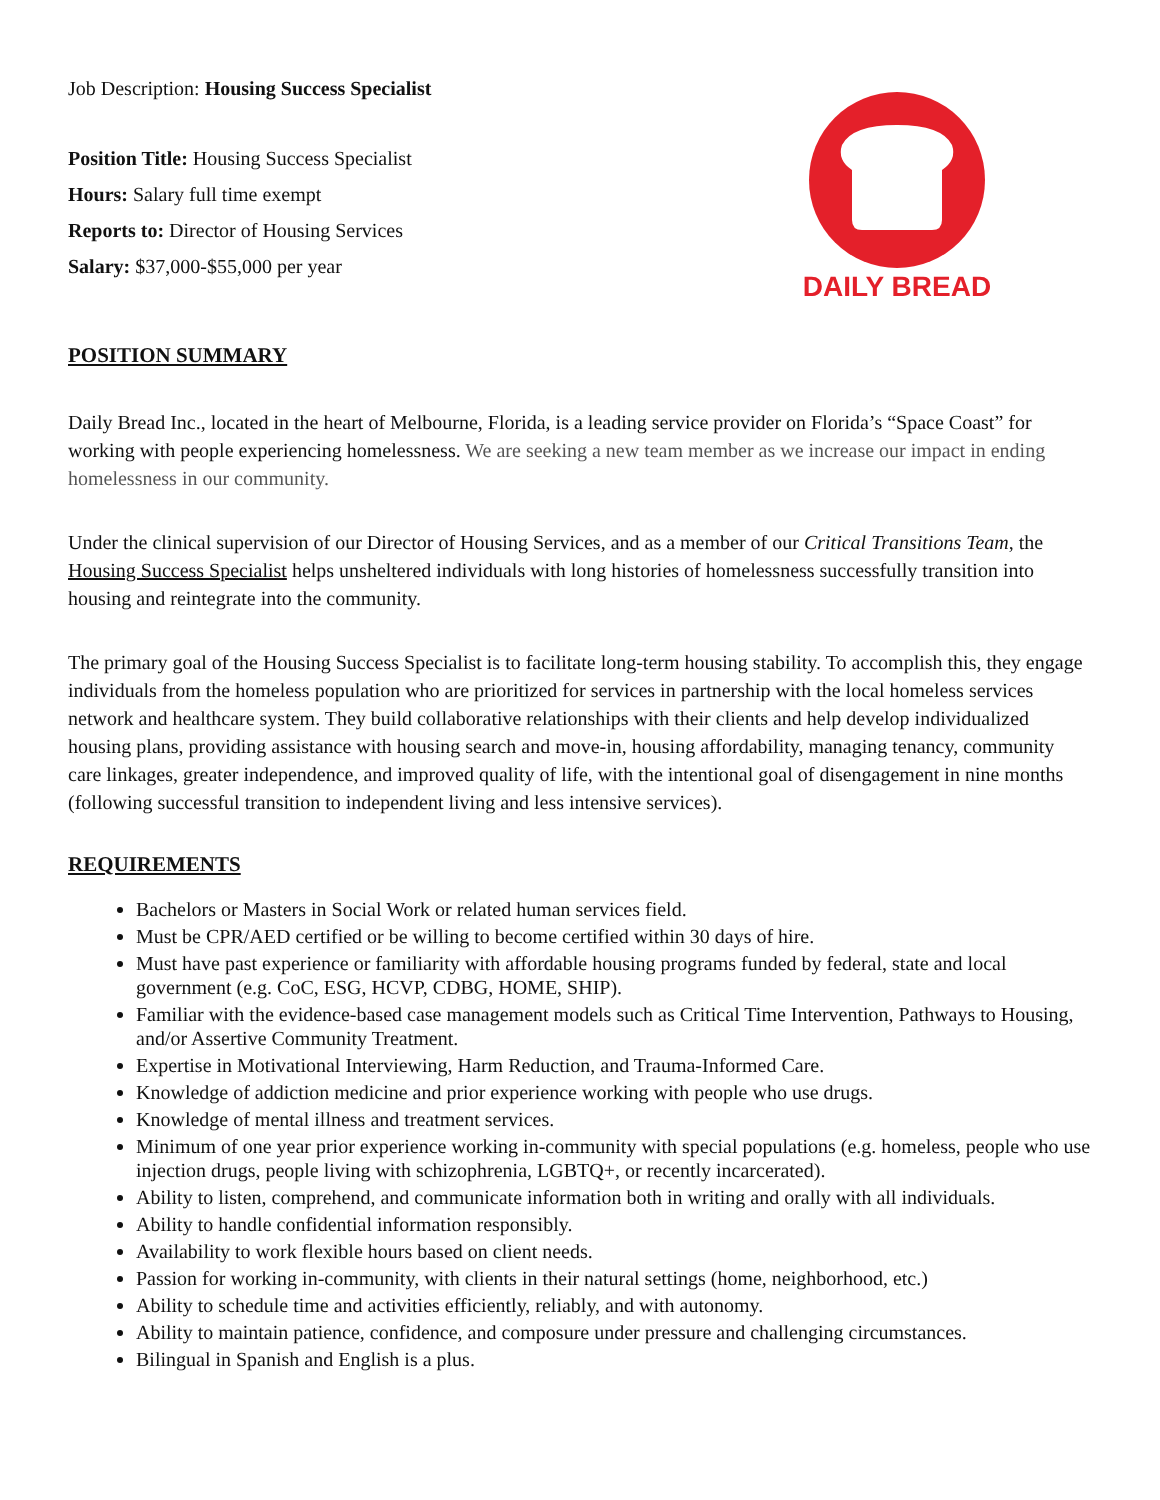Job Description: Housing Success Specialist
Position Title: Housing Success Specialist
Hours: Salary full time exempt
Reports to: Director of Housing Services
Salary: $37,000-$55,000 per year
DAILY BREAD
POSITION SUMMARY
Daily Bread Inc., located in the heart of Melbourne, Florida, is a leading service provider on Florida’s “Space Coast” for working with people experiencing homelessness. We are seeking a new team member as we increase our impact in ending homelessness in our community.
Under the clinical supervision of our Director of Housing Services, and as a member of our Critical Transitions Team, the Housing Success Specialist helps unsheltered individuals with long histories of homelessness successfully transition into housing and reintegrate into the community.
The primary goal of the Housing Success Specialist is to facilitate long-term housing stability. To accomplish this, they engage individuals from the homeless population who are prioritized for services in partnership with the local homeless services network and healthcare system. They build collaborative relationships with their clients and help develop individualized housing plans, providing assistance with housing search and move-in, housing affordability, managing tenancy, community care linkages, greater independence, and improved quality of life, with the intentional goal of disengagement in nine months (following successful transition to independent living and less intensive services).
REQUIREMENTS
Bachelors or Masters in Social Work or related human services field.
Must be CPR/AED certified or be willing to become certified within 30 days of hire.
Must have past experience or familiarity with affordable housing programs funded by federal, state and local government (e.g. CoC, ESG, HCVP, CDBG, HOME, SHIP).
Familiar with the evidence-based case management models such as Critical Time Intervention, Pathways to Housing, and/or Assertive Community Treatment.
Expertise in Motivational Interviewing, Harm Reduction, and Trauma-Informed Care.
Knowledge of addiction medicine and prior experience working with people who use drugs.
Knowledge of mental illness and treatment services.
Minimum of one year prior experience working in-community with special populations (e.g. homeless, people who use injection drugs, people living with schizophrenia, LGBTQ+, or recently incarcerated).
Ability to listen, comprehend, and communicate information both in writing and orally with all individuals.
Ability to handle confidential information responsibly.
Availability to work flexible hours based on client needs.
Passion for working in-community, with clients in their natural settings (home, neighborhood, etc.)
Ability to schedule time and activities efficiently, reliably, and with autonomy.
Ability to maintain patience, confidence, and composure under pressure and challenging circumstances.
Bilingual in Spanish and English is a plus.